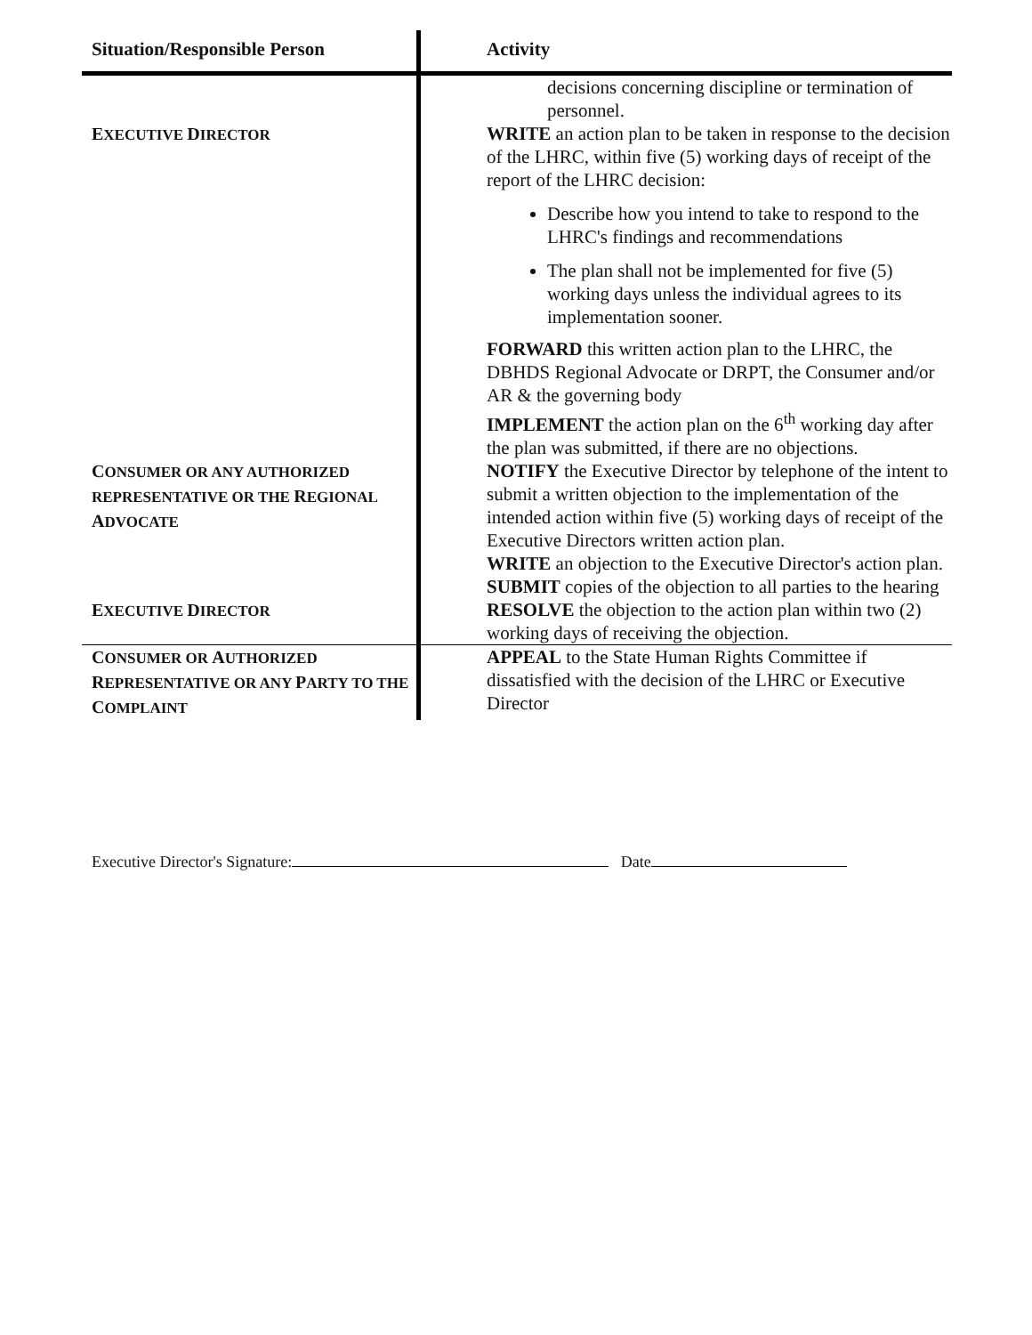| Situation/Responsible Person | Activity |
| --- | --- |
| E XECUTIVE D IRECTOR | decisions concerning discipline or termination of personnel. WRITE an action plan to be taken in response to the decision of the LHRC, within five (5) working days of receipt of the report of the LHRC decision: Describe how you intend to take to respond to the LHRC's findings and recommendations The plan shall not be implemented for five (5) working days unless the individual agrees to its implementation sooner. FORWARD this written action plan to the LHRC, the DBHDS Regional Advocate or DRPT, the Consumer and/or AR & the governing body IMPLEMENT the action plan on the 6<sup>th</sup> working day after the plan was submitted, if there are no objections. |
| C ONSUMER OR ANY AUTHORIZED REPRESENTATIVE OR THE R EGIONAL A DVOCATE | NOTIFY the Executive Director by telephone of the intent to submit a written objection to the implementation of the intended action within five (5) working days of receipt of the Executive Directors written action plan. WRITE an objection to the Executive Director's action plan. SUBMIT copies of the objection to all parties to the hearing |
| E XECUTIVE D IRECTOR | RESOLVE the objection to the action plan within two (2) working days of receiving the objection. |
| C ONSUMER OR A UTHORIZED R EPRESENTATIVE OR ANY P ARTY TO THE C OMPLAINT | APPEAL to the State Human Rights Committee if dissatisfied with the decision of the LHRC or Executive Director |
Executive Director's Signature: Date